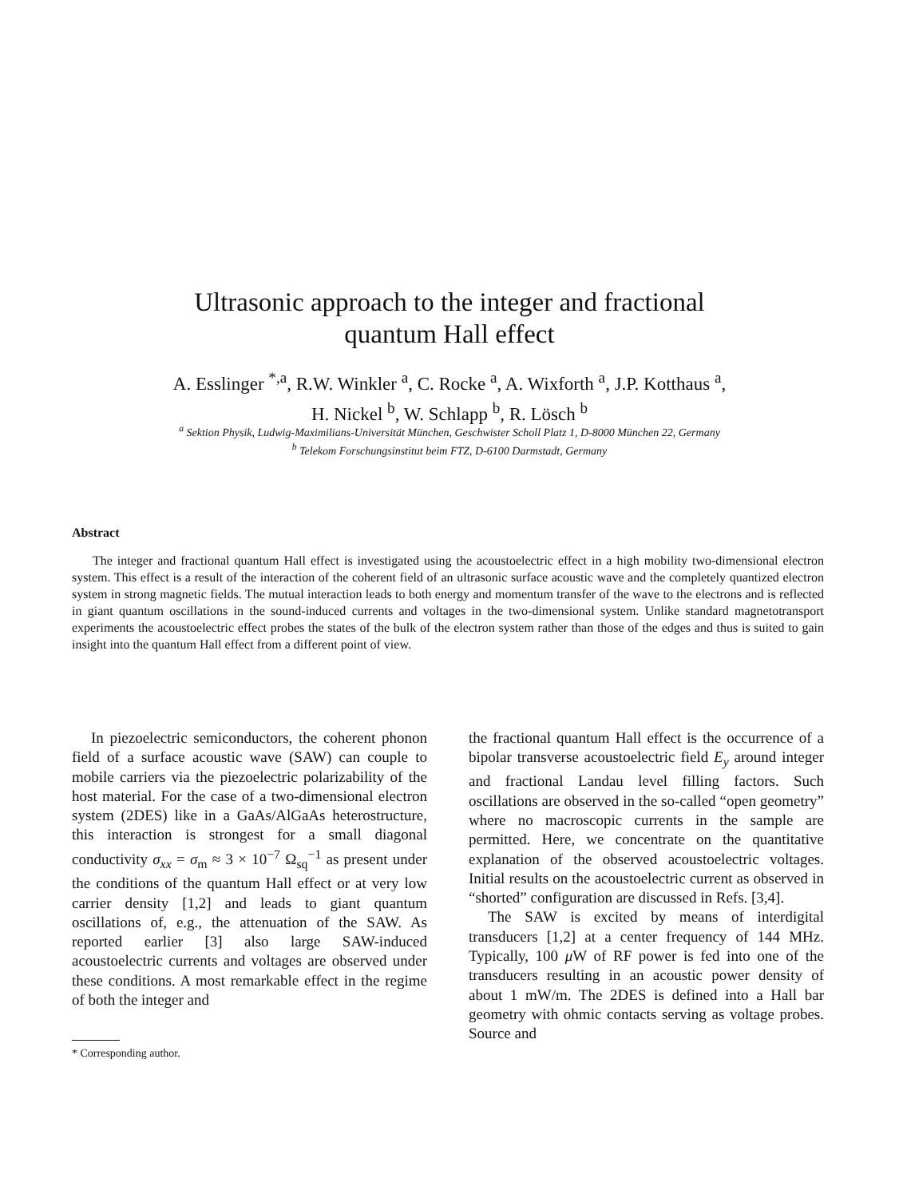Ultrasonic approach to the integer and fractional
quantum Hall effect
A. Esslinger <sup>*,a</sup>, R.W. Winkler <sup>a</sup>, C. Rocke <sup>a</sup>, A. Wixforth <sup>a</sup>, J.P. Kotthaus <sup>a</sup>,
H. Nickel <sup>b</sup>, W. Schlapp <sup>b</sup>, R. Lösch <sup>b</sup>
<sup>a</sup> Sektion Physik, Ludwig-Maximilians-Universität München, Geschwister Scholl Platz 1, D-8000 München 22, Germany
<sup>b</sup> Telekom Forschungsinstitut beim FTZ, D-6100 Darmstadt, Germany
Abstract
The integer and fractional quantum Hall effect is investigated using the acoustoelectric effect in a high mobility two-dimensional electron system. This effect is a result of the interaction of the coherent field of an ultrasonic surface acoustic wave and the completely quantized electron system in strong magnetic fields. The mutual interaction leads to both energy and momentum transfer of the wave to the electrons and is reflected in giant quantum oscillations in the sound-induced currents and voltages in the two-dimensional system. Unlike standard magnetotransport experiments the acoustoelectric effect probes the states of the bulk of the electron system rather than those of the edges and thus is suited to gain insight into the quantum Hall effect from a different point of view.
In piezoelectric semiconductors, the coherent phonon field of a surface acoustic wave (SAW) can couple to mobile carriers via the piezoelectric polarizability of the host material. For the case of a two-dimensional electron system (2DES) like in a GaAs/AlGaAs heterostructure, this interaction is strongest for a small diagonal conductivity σ<sub>xx</sub> = σ<sub>m</sub> ≈ 3 × 10<sup>−7</sup> Ω<sub>sq</sub><sup>−1</sup> as present under the conditions of the quantum Hall effect or at very low carrier density [1,2] and leads to giant quantum oscillations of, e.g., the attenuation of the SAW. As reported earlier [3] also large SAW-induced acoustoelectric currents and voltages are observed under these conditions. A most remarkable effect in the regime of both the integer and
* Corresponding author.
the fractional quantum Hall effect is the occurrence of a bipolar transverse acoustoelectric field E<sub>y</sub> around integer and fractional Landau level filling factors. Such oscillations are observed in the so-called “open geometry” where no macroscopic currents in the sample are permitted. Here, we concentrate on the quantitative explanation of the observed acoustoelectric voltages. Initial results on the acoustoelectric current as observed in “shorted” configuration are discussed in Refs. [3,4].
The SAW is excited by means of interdigital transducers [1,2] at a center frequency of 144 MHz. Typically, 100 μ W of RF power is fed into one of the transducers resulting in an acoustic power density of about 1 mW/m. The 2DES is defined into a Hall bar geometry with ohmic contacts serving as voltage probes. Source and